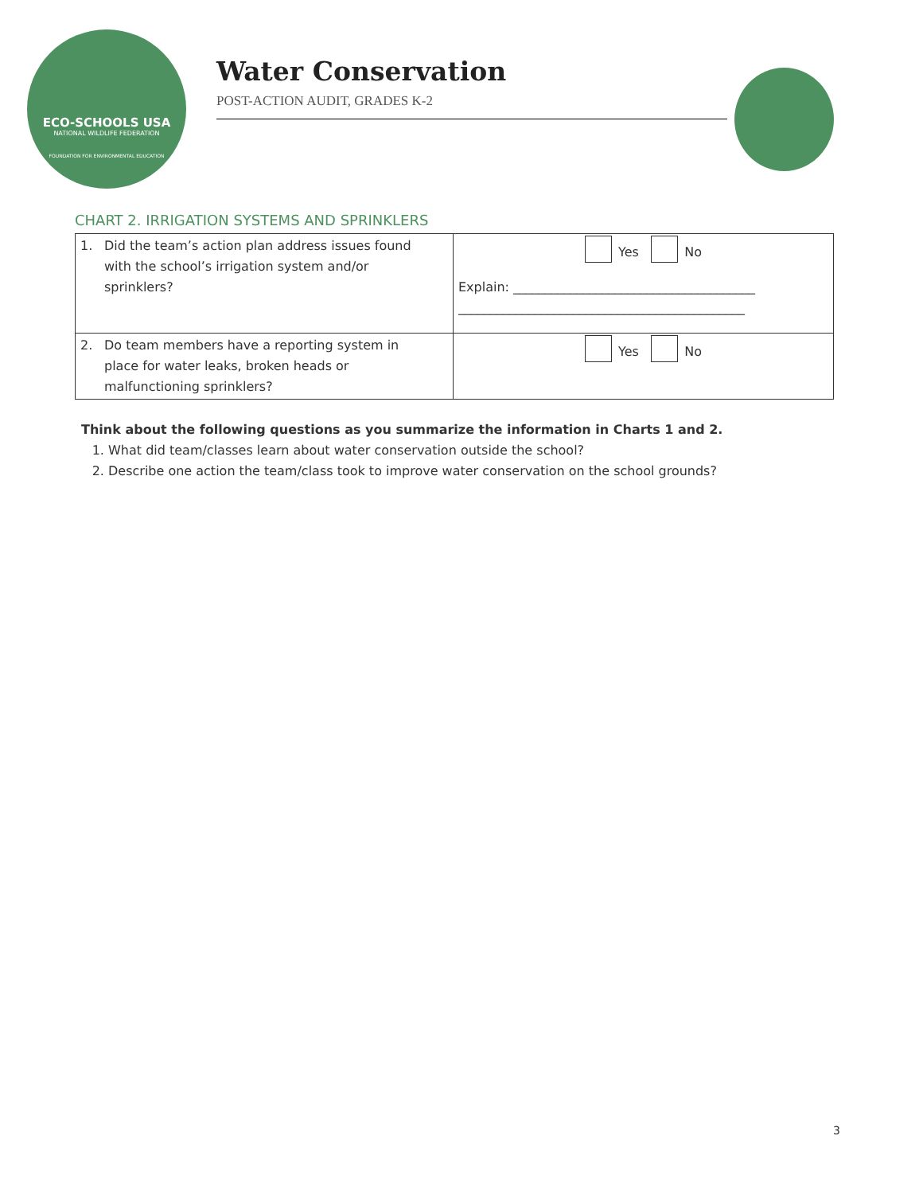ECO-SCHOOLS USA
NATIONAL WILDLIFE FEDERATION
FOUNDATION FOR ENVIRONMENTAL EDUCATION
Water Conservation
POST-ACTION AUDIT, GRADES K-2
CHART 2. IRRIGATION SYSTEMS AND SPRINKLERS
| 1. Did the team’s action plan address issues found with the school’s irrigation system and/or sprinklers? | Yes No Explain: ______________________________________ _____________________________________________ |
| 2. Do team members have a reporting system in place for water leaks, broken heads or malfunctioning sprinklers? | Yes No |
Think about the following questions as you summarize the information in Charts 1 and 2.
1. What did team/classes learn about water conservation outside the school?
2. Describe one action the team/class took to improve water conservation on the school grounds?
3